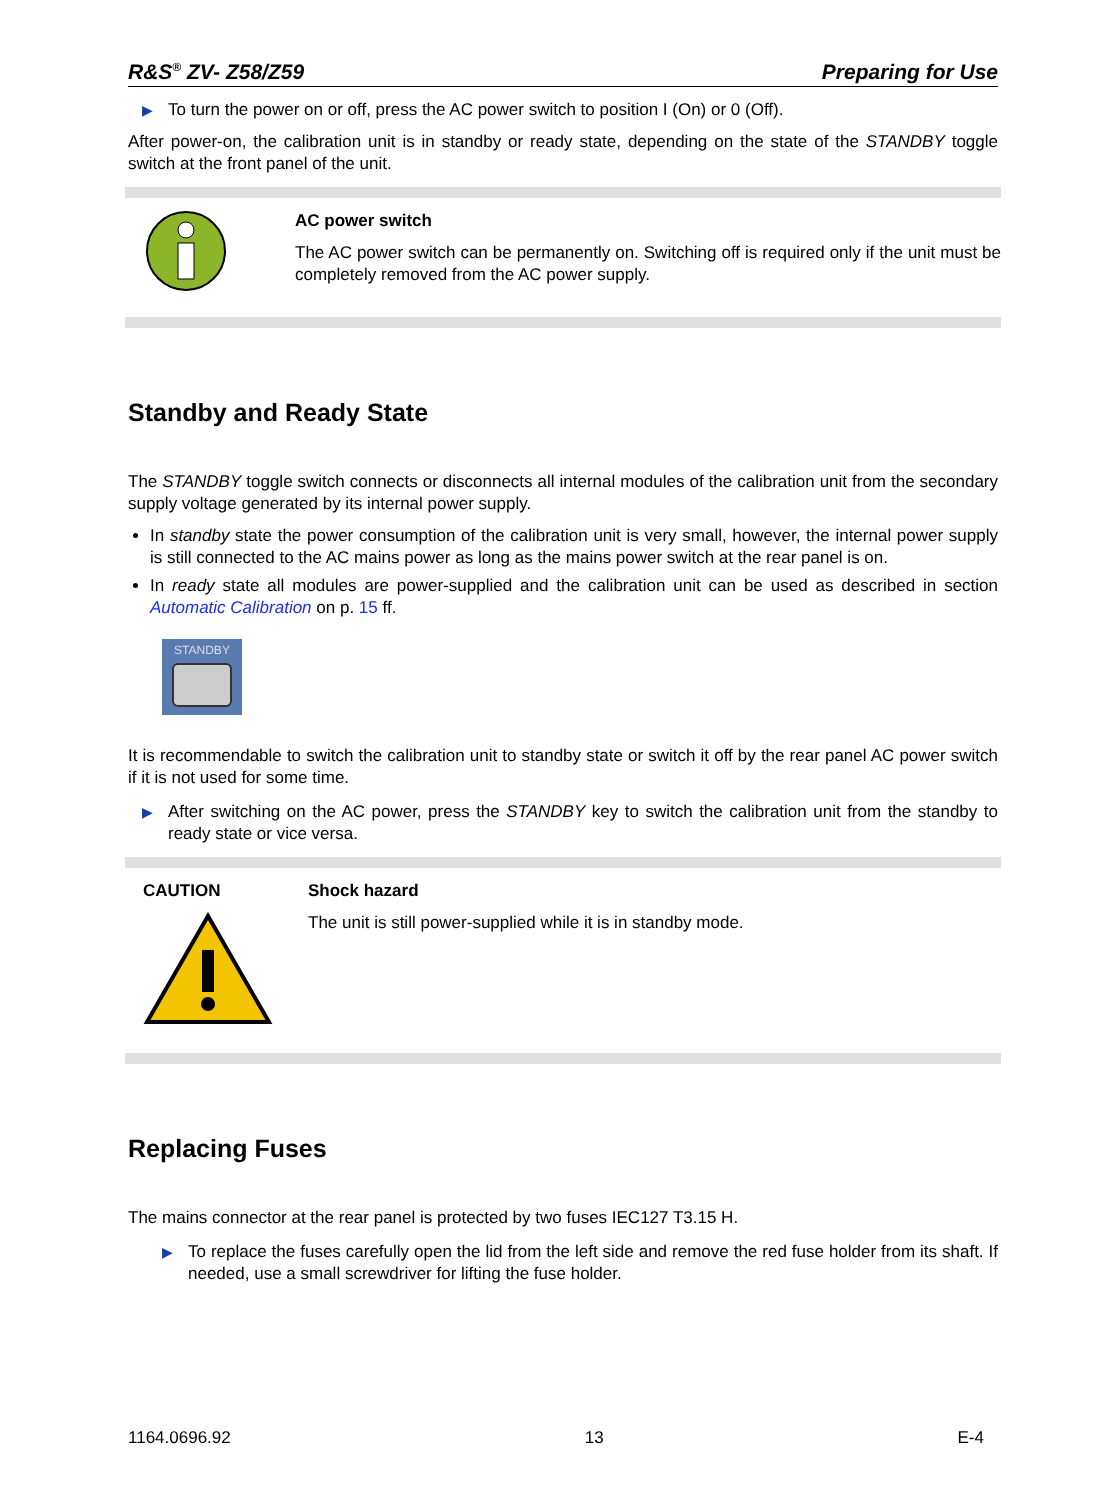R&S<sup>®</sup> ZV- Z58/Z59 Preparing for Use
▶ To turn the power on or off, press the AC power switch to position I (On) or 0 (Off).
After power-on, the calibration unit is in standby or ready state, depending on the state of the STANDBY toggle switch at the front panel of the unit.
AC power switch
The AC power switch can be permanently on. Switching off is required only if the unit must be completely removed from the AC power supply.
Standby and Ready State
The STANDBY toggle switch connects or disconnects all internal modules of the calibration unit from the secondary supply voltage generated by its internal power supply.
In standby state the power consumption of the calibration unit is very small, however, the internal power supply is still connected to the AC mains power as long as the mains power switch at the rear panel is on.
In ready state all modules are power-supplied and the calibration unit can be used as described in section Automatic Calibration on p. 15 ff.
STANDBY
It is recommendable to switch the calibration unit to standby state or switch it off by the rear panel AC power switch if it is not used for some time.
▶ After switching on the AC power, press the STANDBY key to switch the calibration unit from the standby to ready state or vice versa.
CAUTION Shock hazard
The unit is still power-supplied while it is in standby mode.
Replacing Fuses
The mains connector at the rear panel is protected by two fuses IEC127 T3.15 H.
▶ To replace the fuses carefully open the lid from the left side and remove the red fuse holder from its shaft. If needed, use a small screwdriver for lifting the fuse holder.
1164.0696.92 13 E-4